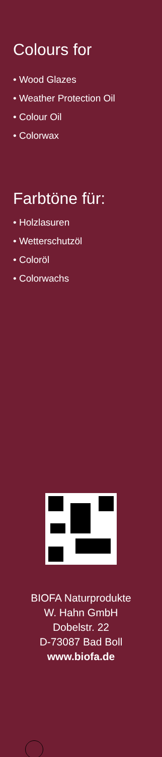Colours for
• Wood Glazes
• Weather Protection Oil
• Colour Oil
• Colorwax
Farbtöne für:
• Holzlasuren
• Wetterschutzöl
• Coloröl
• Colorwachs
BIOFA Naturprodukte
W. Hahn GmbH
Dobelstr. 22
D-73087 Bad Boll
www.biofa.de